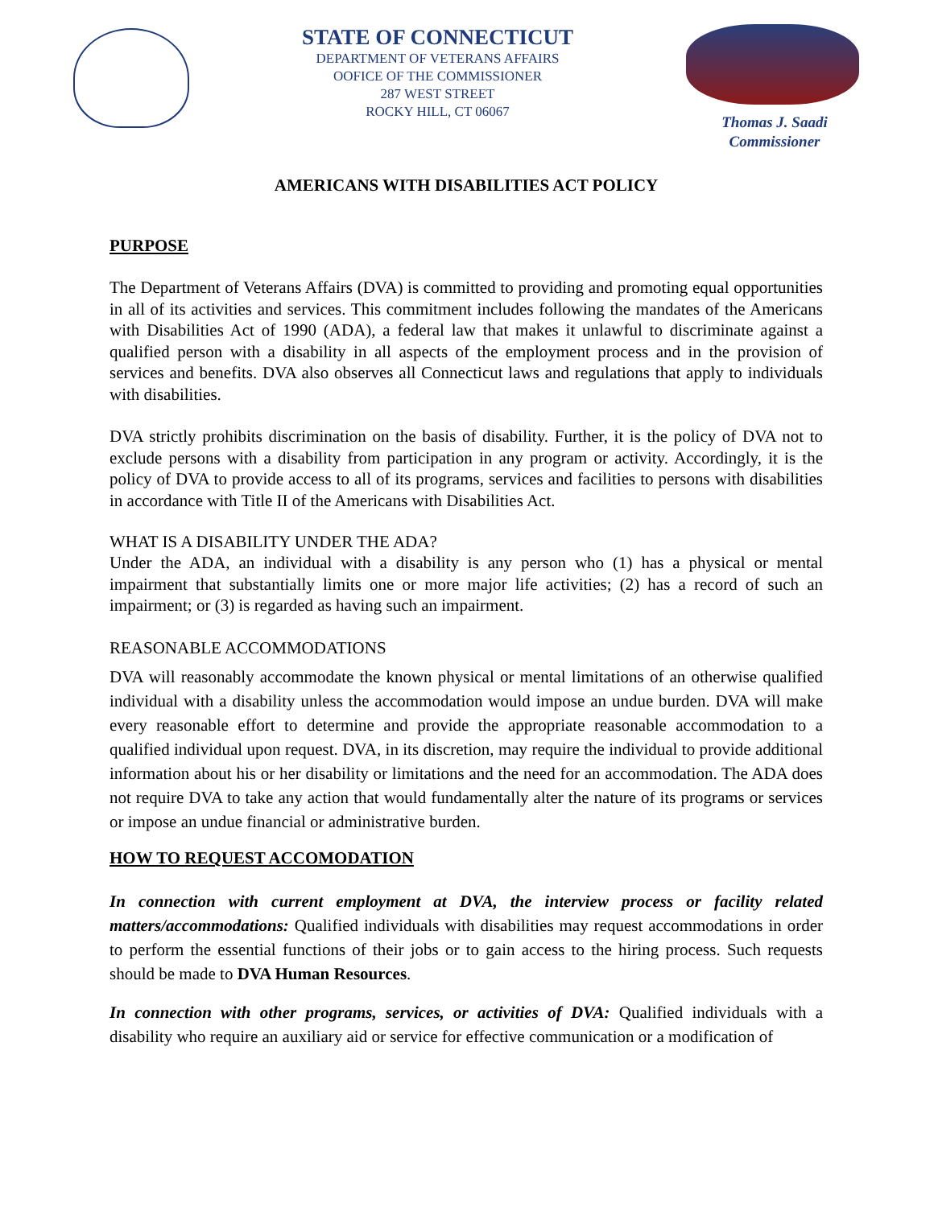STATE OF CONNECTICUT
DEPARTMENT OF VETERANS AFFAIRS
OOFICE OF THE COMMISSIONER
287 WEST STREET
ROCKY HILL, CT 06067
Thomas J. Saadi
Commissioner
AMERICANS WITH DISABILITIES ACT POLICY
PURPOSE
The Department of Veterans Affairs (DVA) is committed to providing and promoting equal opportunities in all of its activities and services. This commitment includes following the mandates of the Americans with Disabilities Act of 1990 (ADA), a federal law that makes it unlawful to discriminate against a qualified person with a disability in all aspects of the employment process and in the provision of services and benefits. DVA also observes all Connecticut laws and regulations that apply to individuals with disabilities.
DVA strictly prohibits discrimination on the basis of disability. Further, it is the policy of DVA not to exclude persons with a disability from participation in any program or activity. Accordingly, it is the policy of DVA to provide access to all of its programs, services and facilities to persons with disabilities in accordance with Title II of the Americans with Disabilities Act.
WHAT IS A DISABILITY UNDER THE ADA?
Under the ADA, an individual with a disability is any person who (1) has a physical or mental impairment that substantially limits one or more major life activities; (2) has a record of such an impairment; or (3) is regarded as having such an impairment.
REASONABLE ACCOMMODATIONS
DVA will reasonably accommodate the known physical or mental limitations of an otherwise qualified individual with a disability unless the accommodation would impose an undue burden. DVA will make every reasonable effort to determine and provide the appropriate reasonable accommodation to a qualified individual upon request. DVA, in its discretion, may require the individual to provide additional information about his or her disability or limitations and the need for an accommodation. The ADA does not require DVA to take any action that would fundamentally alter the nature of its programs or services or impose an undue financial or administrative burden.
HOW TO REQUEST ACCOMODATION
In connection with current employment at DVA, the interview process or facility related matters/accommodations: Qualified individuals with disabilities may request accommodations in order to perform the essential functions of their jobs or to gain access to the hiring process. Such requests should be made to DVA Human Resources.
In connection with other programs, services, or activities of DVA: Qualified individuals with a disability who require an auxiliary aid or service for effective communication or a modification of